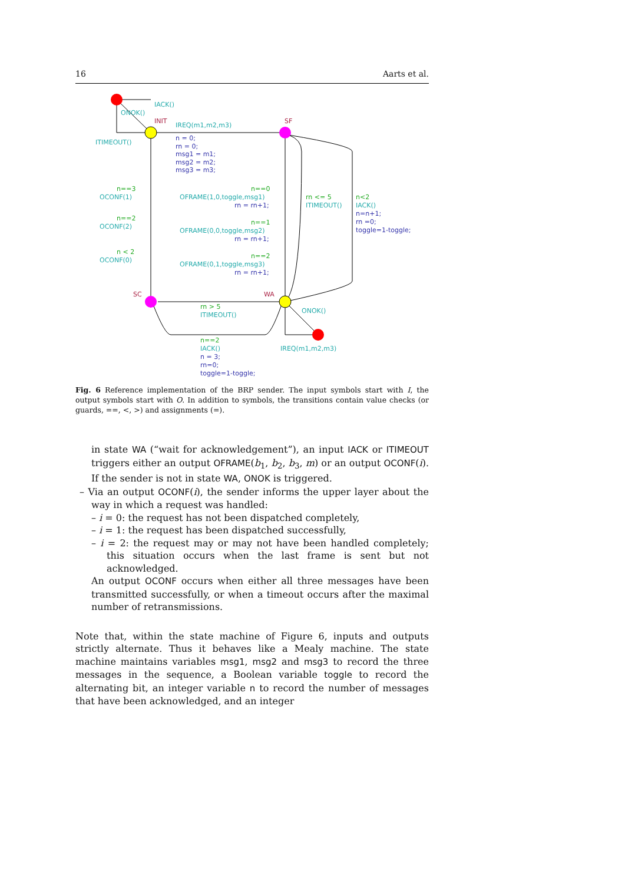16 Aarts et al.
IACK()
ONOK()
IREQ(m1,m2,m3)
ITIMEOUT()
OCONF(1)
OCONF(2)
OCONF(0)
OFRAME(1,0,toggle,msg1)
OFRAME(0,0,toggle,msg2)
OFRAME(0,1,toggle,msg3)
ITIMEOUT()
IACK()
ITIMEOUT()
ONOK()
IACK()
IREQ(m1,m2,m3)
n==3
n==2
n < 2
n==0
n==1
n==2
rn <= 5
n<2
rn > 5
n==2
n = 0;
rn = 0;
msg1 = m1;
msg2 = m2;
msg3 = m3;
rn = rn+1;
rn = rn+1;
rn = rn+1;
n=n+1;
rn =0;
toggle=1-toggle;
n = 3;
rn=0;
toggle=1-toggle;
INIT
SF
SC
WA
Fig. 6 Reference implementation of the BRP sender. The input symbols start with I, the output symbols start with O. In addition to symbols, the transitions contain value checks (or guards, ==, <, >) and assignments (=).
in state WA (“wait for acknowledgement”), an input IACK or ITIMEOUT triggers either an output OFRAME(b<sub>1</sub>, b<sub>2</sub>, b<sub>3</sub>, m) or an output OCONF(i). If the sender is not in state WA, ONOK is triggered.
– Via an output OCONF(i), the sender informs the upper layer about the way in which a request was handled:
– i = 0: the request has not been dispatched completely,
– i = 1: the request has been dispatched successfully,
– i = 2: the request may or may not have been handled completely; this situation occurs when the last frame is sent but not acknowledged.
An output OCONF occurs when either all three messages have been transmitted successfully, or when a timeout occurs after the maximal number of retransmissions.
Note that, within the state machine of Figure 6, inputs and outputs strictly alternate. Thus it behaves like a Mealy machine. The state machine maintains variables msg1, msg2 and msg3 to record the three messages in the sequence, a Boolean variable toggle to record the alternating bit, an integer variable n to record the number of messages that have been acknowledged, and an integer